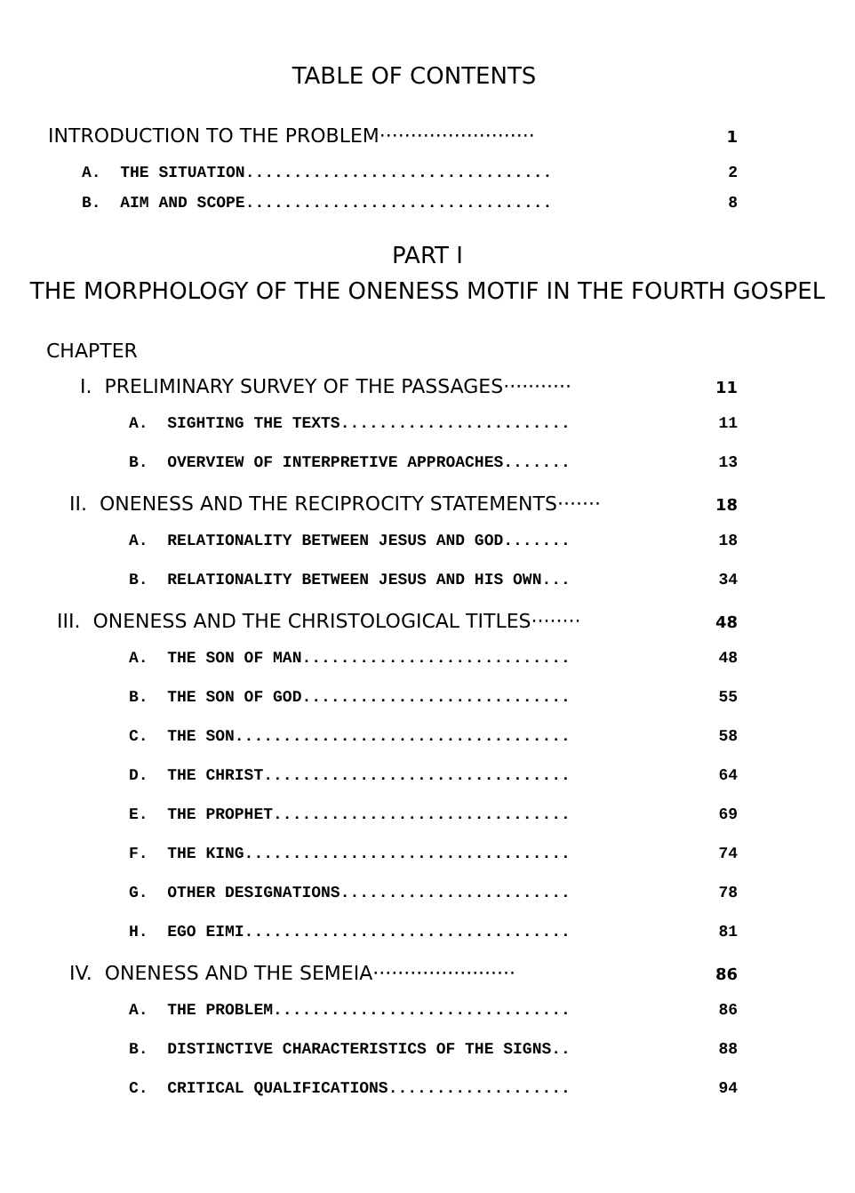TABLE OF CONTENTS
INTRODUCTION TO THE PROBLEM························· 1
A. THE SITUATION................................ 2
B. AIM AND SCOPE................................ 8
PART I
THE MORPHOLOGY OF THE ONENESS MOTIF IN THE FOURTH GOSPEL
CHAPTER
I. PRELIMINARY SURVEY OF THE PASSAGES··········· 11
A. SIGHTING THE TEXTS........................ 11
B. OVERVIEW OF INTERPRETIVE APPROACHES....... 13
II. ONENESS AND THE RECIPROCITY STATEMENTS······· 18
A. RELATIONALITY BETWEEN JESUS AND GOD....... 18
B. RELATIONALITY BETWEEN JESUS AND HIS OWN... 34
III. ONENESS AND THE CHRISTOLOGICAL TITLES········ 48
A. THE SON OF MAN............................ 48
B. THE SON OF GOD............................ 55
C. THE SON................................... 58
D. THE CHRIST................................ 64
E. THE PROPHET............................... 69
F. THE KING.................................. 74
G. OTHER DESIGNATIONS........................ 78
H. EGO EIMI.................................. 81
IV. ONENESS AND THE SEMEIA······················· 86
A. THE PROBLEM............................... 86
B. DISTINCTIVE CHARACTERISTICS OF THE SIGNS.. 88
C. CRITICAL QUALIFICATIONS................... 94